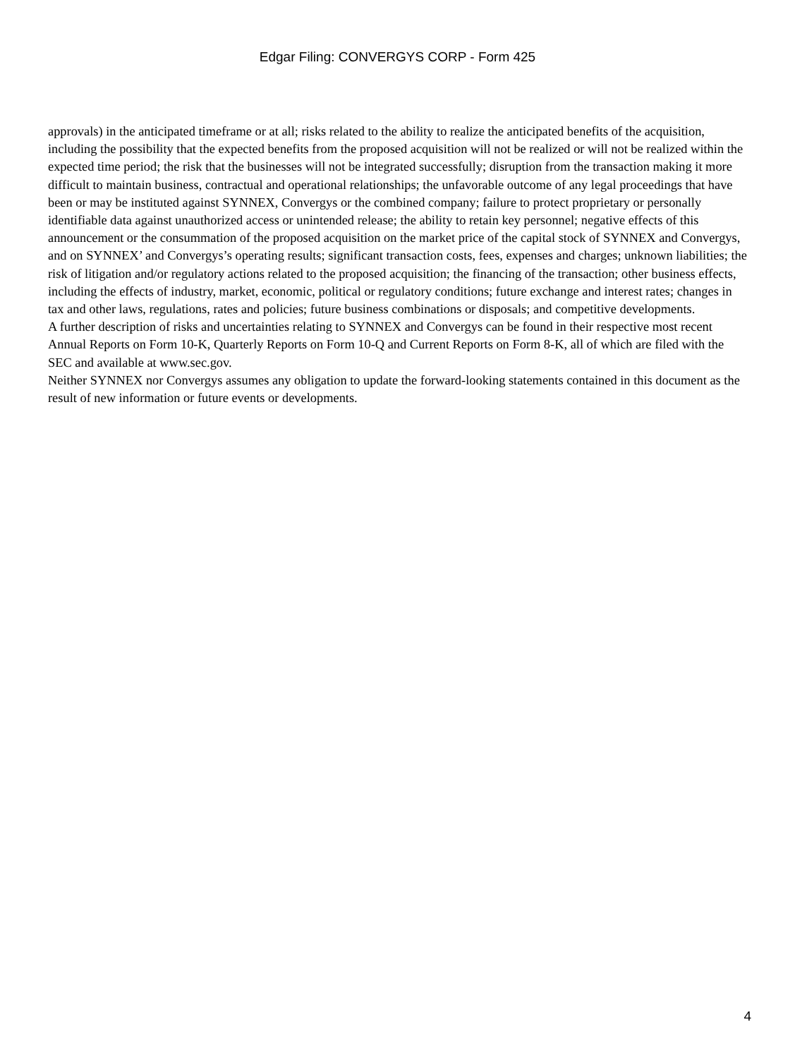Edgar Filing: CONVERGYS CORP - Form 425
approvals) in the anticipated timeframe or at all; risks related to the ability to realize the anticipated benefits of the acquisition, including the possibility that the expected benefits from the proposed acquisition will not be realized or will not be realized within the expected time period; the risk that the businesses will not be integrated successfully; disruption from the transaction making it more difficult to maintain business, contractual and operational relationships; the unfavorable outcome of any legal proceedings that have been or may be instituted against SYNNEX, Convergys or the combined company; failure to protect proprietary or personally identifiable data against unauthorized access or unintended release; the ability to retain key personnel; negative effects of this announcement or the consummation of the proposed acquisition on the market price of the capital stock of SYNNEX and Convergys, and on SYNNEX’ and Convergys’s operating results; significant transaction costs, fees, expenses and charges; unknown liabilities; the risk of litigation and/or regulatory actions related to the proposed acquisition; the financing of the transaction; other business effects, including the effects of industry, market, economic, political or regulatory conditions; future exchange and interest rates; changes in tax and other laws, regulations, rates and policies; future business combinations or disposals; and competitive developments.
A further description of risks and uncertainties relating to SYNNEX and Convergys can be found in their respective most recent Annual Reports on Form 10-K, Quarterly Reports on Form 10-Q and Current Reports on Form 8-K, all of which are filed with the SEC and available at www.sec.gov.
Neither SYNNEX nor Convergys assumes any obligation to update the forward-looking statements contained in this document as the result of new information or future events or developments.
4